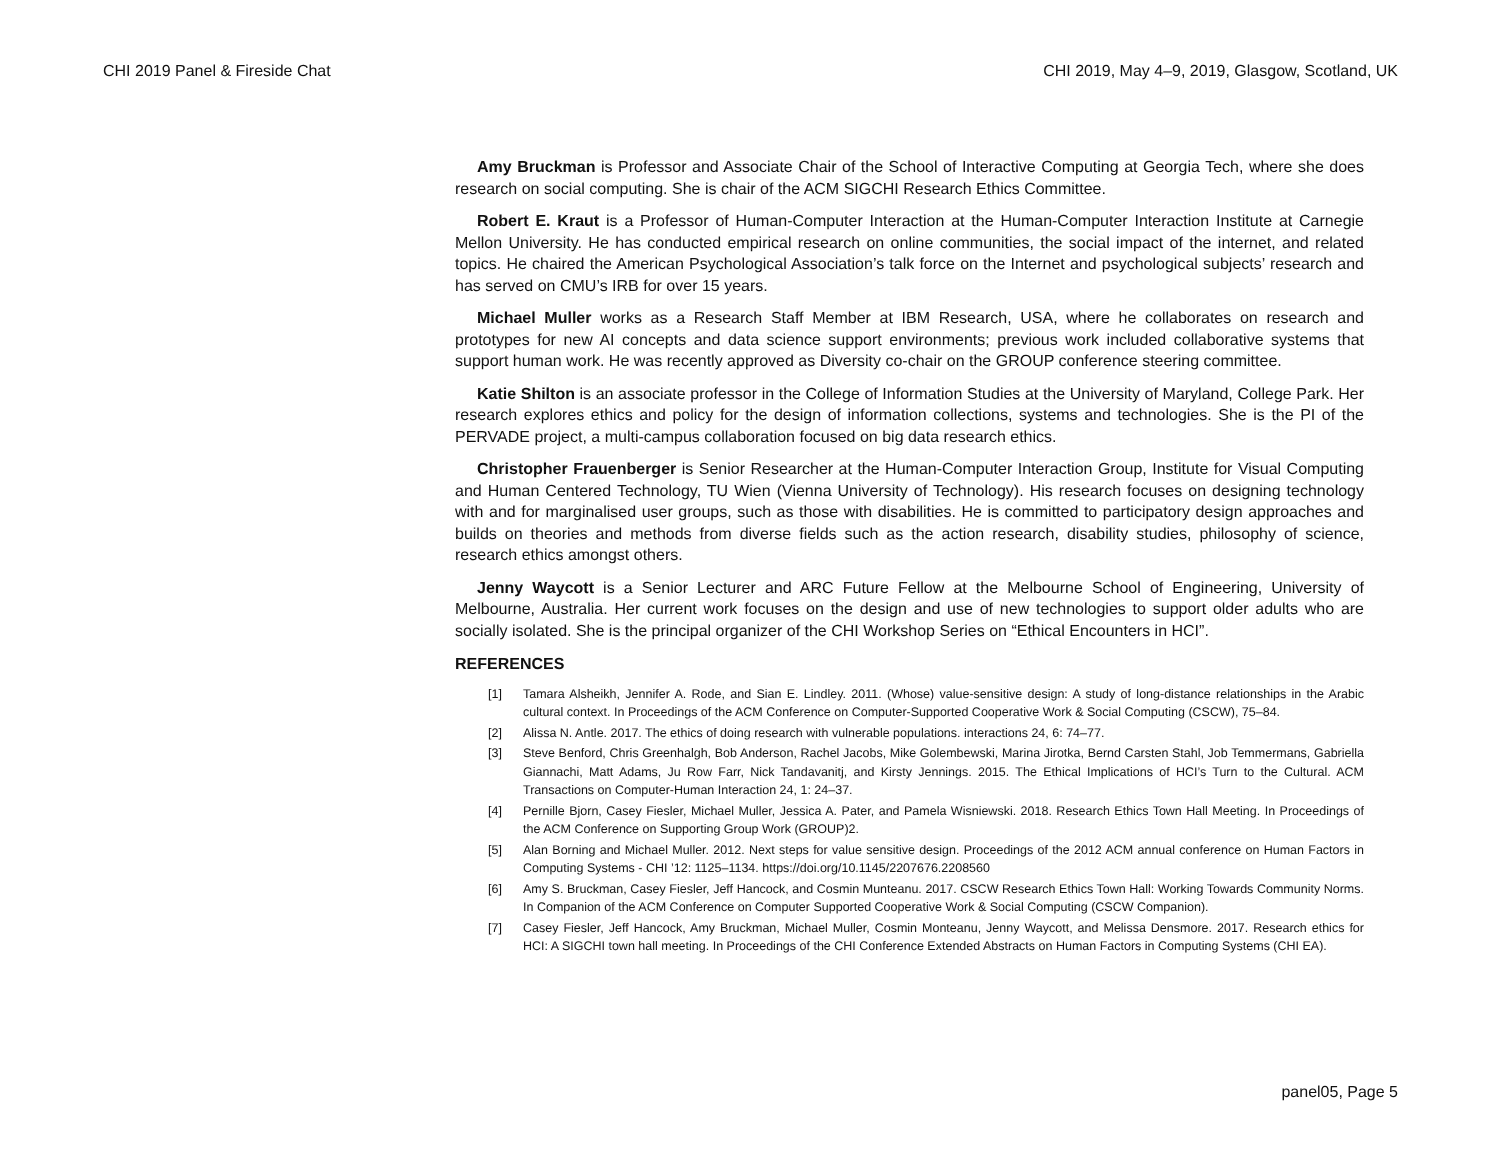CHI 2019 Panel & Fireside Chat CHI 2019, May 4–9, 2019, Glasgow, Scotland, UK
Amy Bruckman is Professor and Associate Chair of the School of Interactive Computing at Georgia Tech, where she does research on social computing. She is chair of the ACM SIGCHI Research Ethics Committee.
Robert E. Kraut is a Professor of Human-Computer Interaction at the Human-Computer Interaction Institute at Carnegie Mellon University. He has conducted empirical research on online communities, the social impact of the internet, and related topics. He chaired the American Psychological Association’s talk force on the Internet and psychological subjects’ research and has served on CMU’s IRB for over 15 years.
Michael Muller works as a Research Staff Member at IBM Research, USA, where he collaborates on research and prototypes for new AI concepts and data science support environments; previous work included collaborative systems that support human work. He was recently approved as Diversity co-chair on the GROUP conference steering committee.
Katie Shilton is an associate professor in the College of Information Studies at the University of Maryland, College Park. Her research explores ethics and policy for the design of information collections, systems and technologies. She is the PI of the PERVADE project, a multi-campus collaboration focused on big data research ethics.
Christopher Frauenberger is Senior Researcher at the Human-Computer Interaction Group, Institute for Visual Computing and Human Centered Technology, TU Wien (Vienna University of Technology). His research focuses on designing technology with and for marginalised user groups, such as those with disabilities. He is committed to participatory design approaches and builds on theories and methods from diverse fields such as the action research, disability studies, philosophy of science, research ethics amongst others.
Jenny Waycott is a Senior Lecturer and ARC Future Fellow at the Melbourne School of Engineering, University of Melbourne, Australia. Her current work focuses on the design and use of new technologies to support older adults who are socially isolated. She is the principal organizer of the CHI Workshop Series on “Ethical Encounters in HCI”.
REFERENCES
[1] Tamara Alsheikh, Jennifer A. Rode, and Sian E. Lindley. 2011. (Whose) value-sensitive design: A study of long-distance relationships in the Arabic cultural context. In Proceedings of the ACM Conference on Computer-Supported Cooperative Work & Social Computing (CSCW), 75–84.
[2] Alissa N. Antle. 2017. The ethics of doing research with vulnerable populations. interactions 24, 6: 74–77.
[3] Steve Benford, Chris Greenhalgh, Bob Anderson, Rachel Jacobs, Mike Golembewski, Marina Jirotka, Bernd Carsten Stahl, Job Temmermans, Gabriella Giannachi, Matt Adams, Ju Row Farr, Nick Tandavanitj, and Kirsty Jennings. 2015. The Ethical Implications of HCI’s Turn to the Cultural. ACM Transactions on Computer-Human Interaction 24, 1: 24–37.
[4] Pernille Bjorn, Casey Fiesler, Michael Muller, Jessica A. Pater, and Pamela Wisniewski. 2018. Research Ethics Town Hall Meeting. In Proceedings of the ACM Conference on Supporting Group Work (GROUP)2.
[5] Alan Borning and Michael Muller. 2012. Next steps for value sensitive design. Proceedings of the 2012 ACM annual conference on Human Factors in Computing Systems - CHI ’12: 1125–1134. https://doi.org/10.1145/2207676.2208560
[6] Amy S. Bruckman, Casey Fiesler, Jeff Hancock, and Cosmin Munteanu. 2017. CSCW Research Ethics Town Hall: Working Towards Community Norms. In Companion of the ACM Conference on Computer Supported Cooperative Work & Social Computing (CSCW Companion).
[7] Casey Fiesler, Jeff Hancock, Amy Bruckman, Michael Muller, Cosmin Monteanu, Jenny Waycott, and Melissa Densmore. 2017. Research ethics for HCI: A SIGCHI town hall meeting. In Proceedings of the CHI Conference Extended Abstracts on Human Factors in Computing Systems (CHI EA).
panel05, Page 5